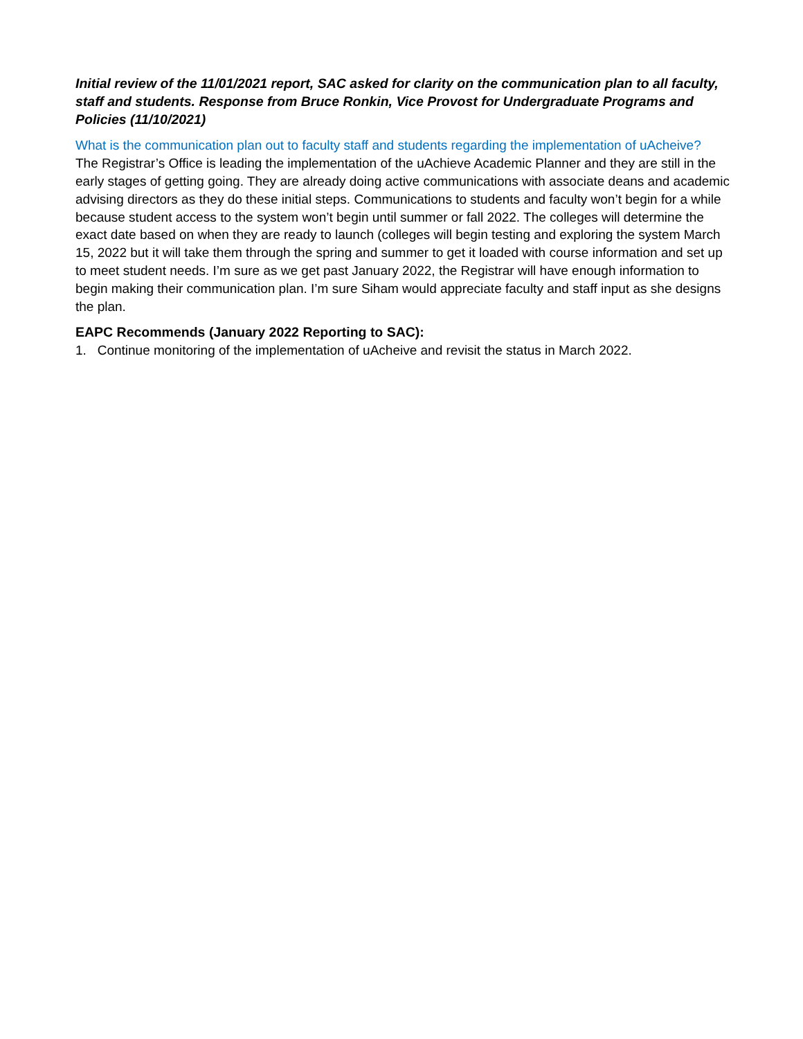Initial review of the 11/01/2021 report, SAC asked for clarity on the communication plan to all faculty, staff and students. Response from Bruce Ronkin, Vice Provost for Undergraduate Programs and Policies (11/10/2021)
What is the communication plan out to faculty staff and students regarding the implementation of uAcheive?
The Registrar’s Office is leading the implementation of the uAchieve Academic Planner and they are still in the early stages of getting going. They are already doing active communications with associate deans and academic advising directors as they do these initial steps. Communications to students and faculty won’t begin for a while because student access to the system won’t begin until summer or fall 2022. The colleges will determine the exact date based on when they are ready to launch (colleges will begin testing and exploring the system March 15, 2022 but it will take them through the spring and summer to get it loaded with course information and set up to meet student needs. I’m sure as we get past January 2022, the Registrar will have enough information to begin making their communication plan. I’m sure Siham would appreciate faculty and staff input as she designs the plan.
EAPC Recommends (January 2022 Reporting to SAC):
1. Continue monitoring of the implementation of uAcheive and revisit the status in March 2022.